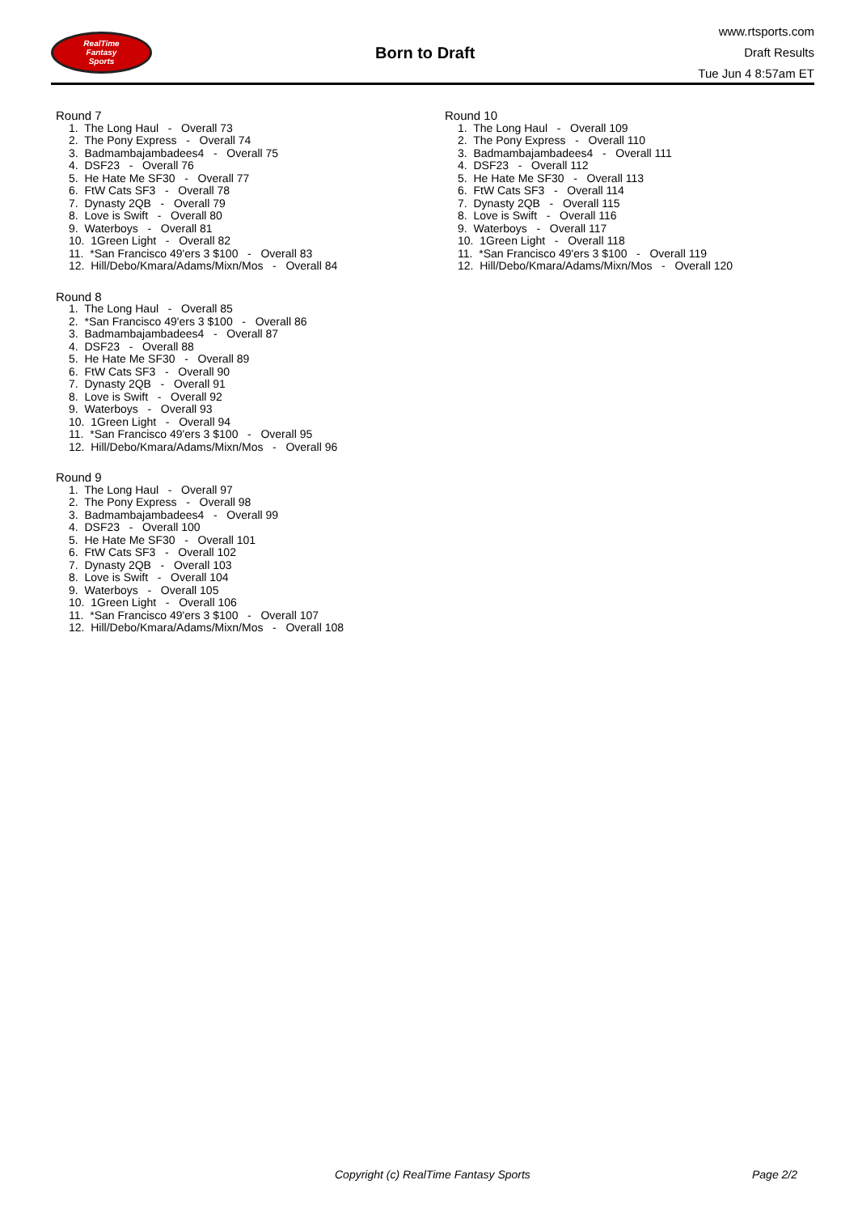RealTime
Fantasy
Sports
Born to Draft
www.rtsports.com
Draft Results
Tue Jun 4 8:57am ET
Round 7
1. The Long Haul - Overall 73 2. The Pony Express - Overall 74 3. Badmambajambadees4 - Overall 75 4. DSF23 - Overall 76 5. He Hate Me SF30 - Overall 77 6. FtW Cats SF3 - Overall 78 7. Dynasty 2QB - Overall 79 8. Love is Swift - Overall 80 9. Waterboys - Overall 81 10. 1Green Light - Overall 82 11. *San Francisco 49'ers 3 $100 - Overall 83 12. Hill/Debo/Kmara/Adams/Mixn/Mos - Overall 84
Round 8
1. The Long Haul - Overall 85 2. *San Francisco 49'ers 3 $100 - Overall 86 3. Badmambajambadees4 - Overall 87 4. DSF23 - Overall 88 5. He Hate Me SF30 - Overall 89 6. FtW Cats SF3 - Overall 90 7. Dynasty 2QB - Overall 91 8. Love is Swift - Overall 92 9. Waterboys - Overall 93 10. 1Green Light - Overall 94 11. *San Francisco 49'ers 3 $100 - Overall 95 12. Hill/Debo/Kmara/Adams/Mixn/Mos - Overall 96
Round 9
1. The Long Haul - Overall 97 2. The Pony Express - Overall 98 3. Badmambajambadees4 - Overall 99 4. DSF23 - Overall 100 5. He Hate Me SF30 - Overall 101 6. FtW Cats SF3 - Overall 102 7. Dynasty 2QB - Overall 103 8. Love is Swift - Overall 104 9. Waterboys - Overall 105 10. 1Green Light - Overall 106 11. *San Francisco 49'ers 3 $100 - Overall 107 12. Hill/Debo/Kmara/Adams/Mixn/Mos - Overall 108
Round 10
1. The Long Haul - Overall 109 2. The Pony Express - Overall 110 3. Badmambajambadees4 - Overall 111 4. DSF23 - Overall 112 5. He Hate Me SF30 - Overall 113 6. FtW Cats SF3 - Overall 114 7. Dynasty 2QB - Overall 115 8. Love is Swift - Overall 116 9. Waterboys - Overall 117 10. 1Green Light - Overall 118 11. *San Francisco 49'ers 3 $100 - Overall 119 12. Hill/Debo/Kmara/Adams/Mixn/Mos - Overall 120
Copyright (c) RealTime Fantasy Sports Page 2/2